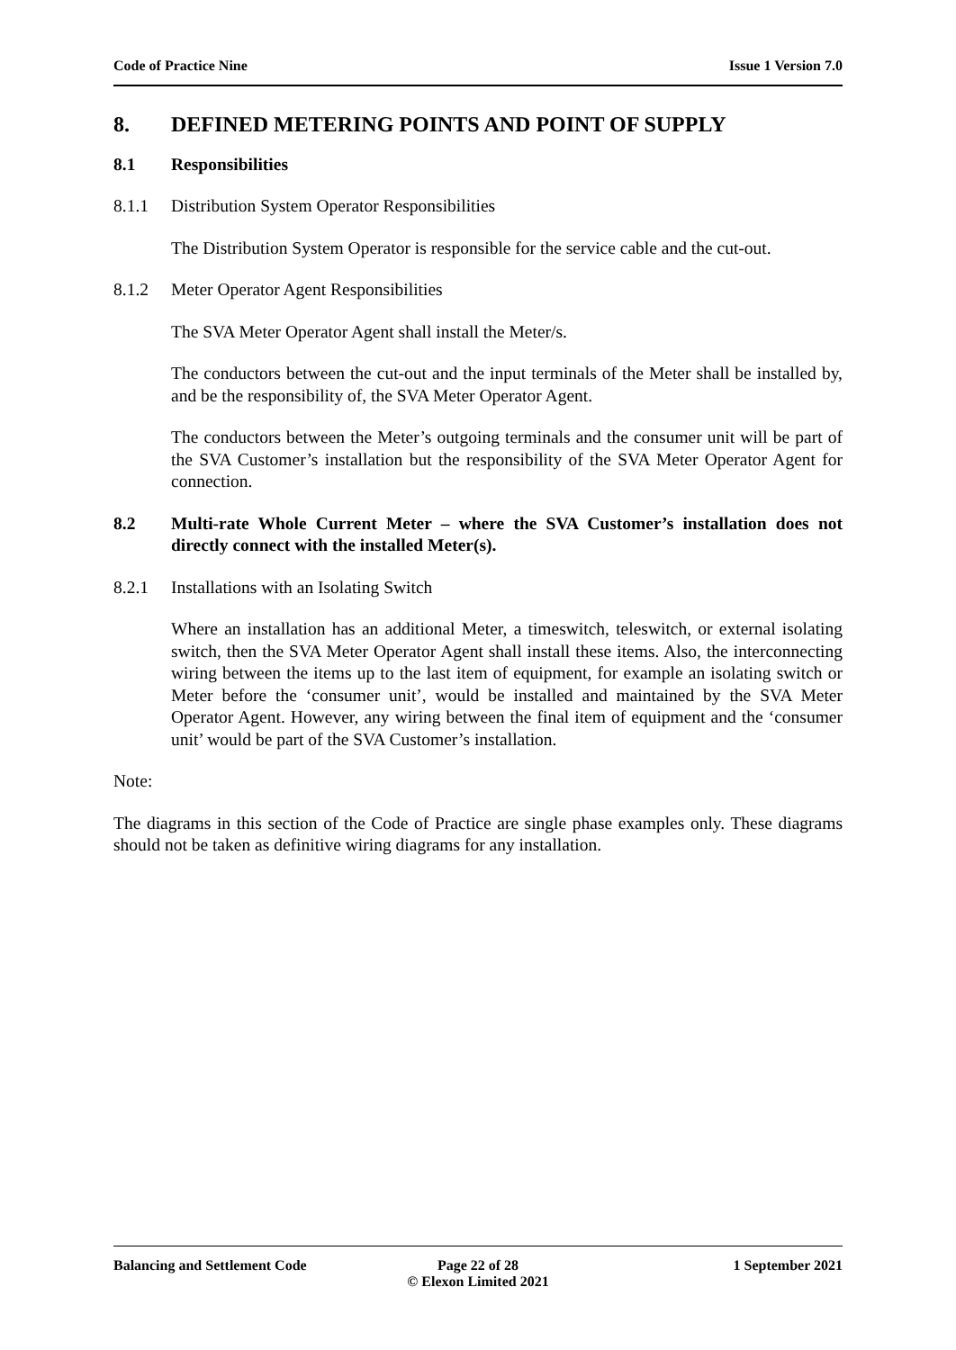Code of Practice Nine Issue 1 Version 7.0
8. DEFINED METERING POINTS AND POINT OF SUPPLY
8.1 Responsibilities
8.1.1 Distribution System Operator Responsibilities
The Distribution System Operator is responsible for the service cable and the cut-out.
8.1.2 Meter Operator Agent Responsibilities
The SVA Meter Operator Agent shall install the Meter/s.
The conductors between the cut-out and the input terminals of the Meter shall be installed by, and be the responsibility of, the SVA Meter Operator Agent.
The conductors between the Meter’s outgoing terminals and the consumer unit will be part of the SVA Customer’s installation but the responsibility of the SVA Meter Operator Agent for connection.
8.2 Multi-rate Whole Current Meter – where the SVA Customer’s installation does not directly connect with the installed Meter(s).
8.2.1 Installations with an Isolating Switch
Where an installation has an additional Meter, a timeswitch, teleswitch, or external isolating switch, then the SVA Meter Operator Agent shall install these items. Also, the interconnecting wiring between the items up to the last item of equipment, for example an isolating switch or Meter before the ‘consumer unit’, would be installed and maintained by the SVA Meter Operator Agent. However, any wiring between the final item of equipment and the ‘consumer unit’ would be part of the SVA Customer’s installation.
Note:
The diagrams in this section of the Code of Practice are single phase examples only. These diagrams should not be taken as definitive wiring diagrams for any installation.
Balancing and Settlement Code Page 22 of 28
© Elexon Limited 2021
1 September 2021